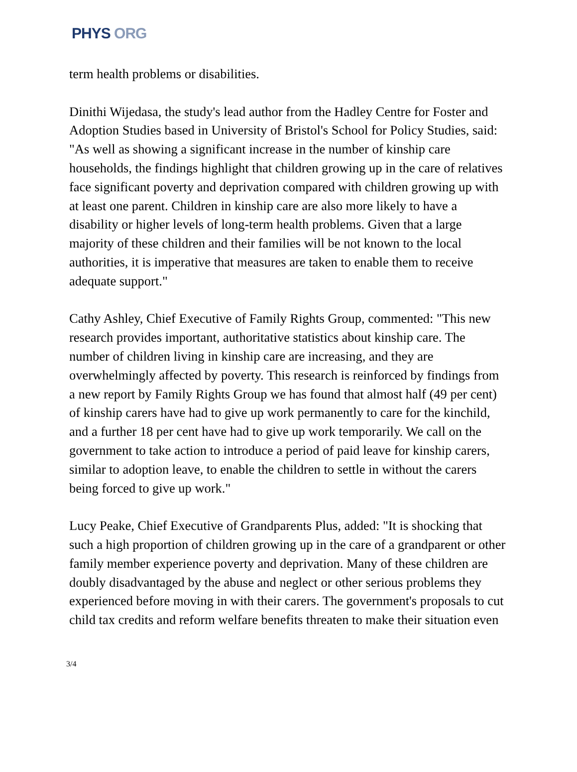PHYS ORG
term health problems or disabilities.
Dinithi Wijedasa, the study's lead author from the Hadley Centre for Foster and Adoption Studies based in University of Bristol's School for Policy Studies, said: "As well as showing a significant increase in the number of kinship care households, the findings highlight that children growing up in the care of relatives face significant poverty and deprivation compared with children growing up with at least one parent. Children in kinship care are also more likely to have a disability or higher levels of long-term health problems. Given that a large majority of these children and their families will be not known to the local authorities, it is imperative that measures are taken to enable them to receive adequate support."
Cathy Ashley, Chief Executive of Family Rights Group, commented: "This new research provides important, authoritative statistics about kinship care. The number of children living in kinship care are increasing, and they are overwhelmingly affected by poverty. This research is reinforced by findings from a new report by Family Rights Group we has found that almost half (49 per cent) of kinship carers have had to give up work permanently to care for the kinchild, and a further 18 per cent have had to give up work temporarily. We call on the government to take action to introduce a period of paid leave for kinship carers, similar to adoption leave, to enable the children to settle in without the carers being forced to give up work."
Lucy Peake, Chief Executive of Grandparents Plus, added: "It is shocking that such a high proportion of children growing up in the care of a grandparent or other family member experience poverty and deprivation. Many of these children are doubly disadvantaged by the abuse and neglect or other serious problems they experienced before moving in with their carers. The government's proposals to cut child tax credits and reform welfare benefits threaten to make their situation even
3/4